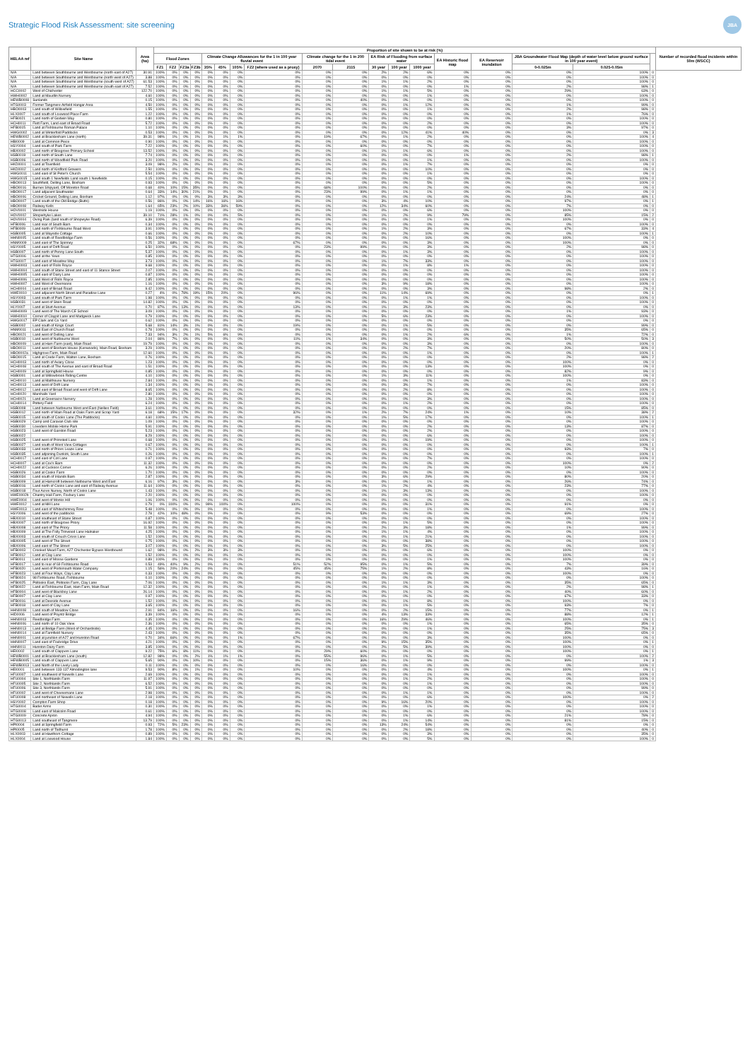Strategic Flood Risk Assessment: site screening
JBA
| HELAA ref | Site Name | Area (ha) | Proportion of site shown to be at risk (%) | | | | | | | | | | | | | | | | | | Number of recorded flood incidents within 50m (WSCC) |
| --- | --- | --- | --- | --- | --- | --- | --- | --- | --- | --- | --- | --- | --- | --- | --- | --- | --- | --- | --- | --- | --- |
| | | | Flood Zones | | | | Climate Change Allowances for the 1 in 100 year fluvial event | | | | Climate change for the 1 in 200 tidal event | | EA Risk of Flooding from surface water | | | EA Historic flood map | EA Reservoir inundation | JBA Groundwater Flood Map (depth of water level below ground surface in 100 year event) | | | |
| | | | FZ1 | FZ2 | FZ3a | FZ3b | 35% | 45% | 105% | FZ2 (where used as a proxy) | 2070 | 2115 | 30 year | 100 year | 1000 year | | | 0-0.025m | 0.025-0.05m | | |
| N/A | Land between Southbourne and Westbourne (north east of A27) | 30.91 | 100% | 0% | 0% | 0% | 0% | 0% | 0% | 0% | 0% | 0% | 2% | 2% | 6% | 0% | 0% | 0% | 100% | 0 | |
| N/A | Land between Southbourne and Westbourne (north west of A27) | 3.88 | 100% | 0% | 0% | 0% | 0% | 0% | 0% | 0% | 0% | 0% | 0% | 0% | 0% | 0% | 0% | 0% | 100% | 0 | |
| N/A | Land between Southbourne and Westbourne (south west of A27) | 61.53 | 100% | 0% | 0% | 0% | 0% | 0% | 0% | 0% | 0% | 0% | 1% | 1% | 2% | 0% | 0% | 0% | 100% | 0 | |
| N/A | Land between Southbourne and Westbourne (south east of A27) | 7.52 | 100% | 0% | 0% | 0% | 0% | 0% | 0% | 0% | 0% | 0% | 0% | 0% | 0% | 1% | 0% | 2% | 98% | 1 | |
| HCC0002 | West of Chichester | 122.70 | 100% | 0% | 0% | 0% | 0% | 0% | 0% | 0% | 0% | 0% | 1% | 1% | 5% | 0% | 0% | 29% | 63% | 0 | |
| HWH0002 | Land at Maudlin Nursery | 4.60 | 100% | 0% | 0% | 0% | 0% | 0% | 0% | 0% | 0% | 0% | 0% | 0% | 1% | 0% | 0% | 0% | 100% | 0 | |
| HEWB0008 | Sunlands | 0.15 | 100% | 0% | 0% | 0% | 0% | 0% | 0% | 0% | 0% | 40% | 0% | 0% | 0% | 0% | 0% | 0% | 100% | 0 | |
| HTG0003 | Former Tangmere Airfield Hangar Area | 4.50 | 100% | 0% | 0% | 0% | 0% | 0% | 0% | 0% | 0% | 0% | 0% | 1% | 12% | 0% | 0% | 1% | 99% | 0 | |
| HBO0003 | Land south of Willowfield | 1.55 | 100% | 0% | 0% | 0% | 0% | 0% | 0% | 0% | 0% | 0% | 0% | 0% | 1% | 0% | 0% | 2% | 98% | 0 | |
| HLX0007 | Land south of Loxwood Place Farm | 1.22 | 100% | 0% | 0% | 0% | 0% | 0% | 0% | 0% | 0% | 0% | 0% | 0% | 0% | 0% | 0% | 1% | 76% | 0 | |
| HFB0021 | Land north of Godwin Way | 0.80 | 100% | 0% | 0% | 0% | 0% | 0% | 0% | 0% | 0% | 0% | 0% | 0% | 0% | 0% | 0% | 0% | 100% | 0 | |
| HCH0011 | Flett Farm, Land east of Broad Road | 5.72 | 100% | 0% | 0% | 0% | 0% | 0% | 0% | 0% | 0% | 0% | 0% | 0% | 2% | 0% | 0% | 0% | 100% | 0 | |
| HFB0015 | Land at Fishbourne Roman Palace | 1.10 | 100% | 0% | 0% | 0% | 0% | 0% | 0% | 0% | 0% | 0% | 0% | 0% | 0% | 0% | 0% | 3% | 97% | 0 | |
| HWG0002 | Land at Winterfold Paddocks | 0.53 | 100% | 0% | 0% | 0% | 0% | 0% | 0% | 0% | 0% | 0% | 0% | 12% | 41% | 40% | 0% | 0% | 0% | 3 | |
| HEWB0002 | Land at Bracklesham Lane (north) | 39.31 | 98% | 1% | 0% | 1% | 1% | 1% | 1% | 0% | 19% | 67% | 0% | 1% | 2% | 0% | 0% | 0% | 100% | 4 | |
| HBI0009 | Land at Common Piece | 0.90 | 100% | 0% | 0% | 0% | 0% | 0% | 0% | 0% | 0% | 0% | 0% | 0% | 0% | 0% | 0% | 0% | 100% | 0 | |
| HSY0004 | Land south of Park Farm | 7.22 | 100% | 0% | 0% | 0% | 0% | 0% | 0% | 0% | 0% | 60% | 0% | 0% | 7% | 0% | 0% | 0% | 100% | 0 | |
| HBX0002 | Land north of Boxgrove Primary School | 13.52 | 100% | 0% | 0% | 0% | 0% | 0% | 0% | 0% | 0% | 0% | 1% | 1% | 6% | 0% | 0% | 0% | 100% | 0 | |
| HSB0019 | Land north of South Lane | 7.74 | 100% | 0% | 0% | 0% | 0% | 0% | 0% | 0% | 0% | 0% | 0% | 0% | 0% | 1% | 0% | 2% | 98% | 1 | |
| HSB0006 | Land north of Woodfield Park Road | 3.20 | 100% | 0% | 0% | 0% | 0% | 0% | 0% | 0% | 0% | 0% | 0% | 0% | 1% | 0% | 0% | 0% | 100% | 0 | |
| HKD0001 | Land at Townfield | 3.09 | 98% | 2% | 0% | 0% | 0% | 0% | 0% | 0% | 0% | 0% | 0% | 1% | 7% | 0% | 0% | 0% | 0% | 0 | |
| HKD0002 | Land north of Kirdford Growers | 2.50 | 100% | 0% | 0% | 0% | 0% | 0% | 0% | 0% | 0% | 0% | 0% | 0% | 10% | 0% | 0% | 0% | 0% | 0 | |
| HWG0011 | Land east of St Peter's Church | 5.54 | 100% | 0% | 0% | 0% | 0% | 0% | 0% | 0% | 0% | 0% | 0% | 0% | 1% | 0% | 0% | 0% | 0% | 0 | |
| HWG0015 | Land south 1 Newfields Land south 1 Newfields | 0.15 | 100% | 0% | 0% | 0% | 0% | 0% | 0% | 0% | 0% | 0% | 0% | 0% | 0% | 0% | 0% | 0% | 100% | 0 | |
| HBO0013 | Southfield, Delling Lane, Bosham | 0.93 | 100% | 0% | 0% | 0% | 0% | 0% | 0% | 0% | 0% | 0% | 0% | 0% | 5% | 0% | 0% | 0% | 100% | 0 | |
| HBO0016 | Burnes Shipyard, Off Moreton Road | 0.68 | 40% | 10% | 15% | 35% | 0% | 0% | 0% | 0% | 68% | 100% | 0% | 0% | 2% | 0% | 0% | 0% | 0% | 0 | |
| HBO0017 | Land adjacent Southwater | 0.64 | 33% | 14% | 30% | 21% | 0% | 0% | 0% | 0% | 23% | 99% | 0% | 1% | 1% | 0% | 0% | 0% | 0% | 0 | |
| HBO0006 | Cricket Ground, Delling Lane, Bosham | 1.12 | 97% | 0% | 0% | 0% | 3% | 3% | 3% | 0% | 0% | 0% | 0% | 0% | 0% | 0% | 0% | 24% | 48% | 1 | |
| HBO0007 | Land south of the Old Bridge (Butts) | 0.56 | 86% | 0% | 0% | 14% | 16% | 16% | 16% | 0% | 0% | 0% | 3% | 4% | 10% | 0% | 0% | 97% | 0% | 1 | |
| HBO0008 | Railway Kells | 1.64 | 65% | 23% | 2% | 10% | 33% | 36% | 59% | 0% | 0% | 0% | 12% | 34% | 60% | 0% | 0% | 7% | 0% | 0 | |
| HOV0001 | Westside House | 1.19 | 100% | 0% | 0% | 0% | 0% | 0% | 0% | 0% | 0% | 0% | 0% | 0% | 6% | 0% | 0% | 100% | 0% | 0 | |
| HOV0002 | Shopwhyke Lakes | 39.10 | 71% | 28% | 1% | 0% | 0% | 0% | 5% | 0% | 0% | 0% | 1% | 2% | 9% | 79% | 0% | 85% | 15% | 2 | |
| HOV0004 | Oving Park (land south of Shopwyke Road) | 6.39 | 100% | 0% | 0% | 0% | 0% | 0% | 0% | 0% | 0% | 0% | 0% | 0% | 1% | 0% | 0% | 100% | 0% | 0 | |
| HFB0006 | Land rear of South Barn | 0.34 | 100% | 0% | 0% | 0% | 0% | 0% | 0% | 0% | 0% | 0% | 0% | 0% | 0% | 0% | 0% | 0% | 100% | 0 | |
| HFB0009 | Land north of Fishbourne Road West | 3.91 | 100% | 0% | 0% | 0% | 0% | 0% | 0% | 0% | 0% | 0% | 1% | 2% | 3% | 0% | 0% | 67% | 33% | 4 | |
| HSB0005 | Land at Wayside Cottage | 0.66 | 100% | 0% | 0% | 0% | 0% | 0% | 0% | 0% | 0% | 0% | 0% | 2% | 10% | 0% | 0% | 0% | 100% | 1 | |
| HHN0005 | Land south of Reedbridge Farm | 0.56 | 100% | 0% | 0% | 0% | 0% | 0% | 0% | 0% | 0% | 0% | 0% | 0% | 16% | 0% | 0% | 100% | 0% | 0 | |
| HNM0009 | Land east of The Spinney | 0.25 | 32% | 68% | 0% | 0% | 0% | 0% | 0% | 67% | 0% | 0% | 0% | 0% | 3% | 0% | 0% | 100% | 0% | 0 | |
| HSY0005 | Land east of Drift Road | 6.50 | 100% | 0% | 0% | 0% | 0% | 0% | 0% | 0% | 23% | 99% | 0% | 0% | 3% | 0% | 0% | 2% | 98% | 0 | |
| HSB0007 | Land north of Penny Lane South | 5.37 | 100% | 0% | 0% | 0% | 0% | 0% | 0% | 0% | 0% | 0% | 0% | 1% | 3% | 0% | 0% | 0% | 100% | 0 | |
| HTG0006 | Land at the Yews | 0.85 | 100% | 0% | 0% | 0% | 0% | 0% | 0% | 0% | 0% | 0% | 0% | 0% | 0% | 0% | 0% | 0% | 100% | 0 | |
| HTG0007 | Land east of Meadow Way | 3.73 | 100% | 0% | 0% | 0% | 0% | 0% | 0% | 0% | 0% | 0% | 1% | 7% | 33% | 0% | 0% | 0% | 100% | 0 | |
| HWH0003 | Land east of Rolls Royce | 9.68 | 100% | 0% | 0% | 0% | 0% | 0% | 0% | 0% | 0% | 0% | 0% | 1% | 8% | 1% | 0% | 0% | 100% | 0 | |
| HWH0004 | Land south of Stane Street and east of 11 Stance Street | 2.07 | 100% | 0% | 0% | 0% | 0% | 0% | 0% | 0% | 0% | 0% | 0% | 0% | 0% | 0% | 0% | 0% | 100% | 0 | |
| HWH0005 | Land east of Dairy Lane | 0.87 | 100% | 0% | 0% | 0% | 0% | 0% | 0% | 0% | 0% | 0% | 0% | 0% | 0% | 0% | 0% | 0% | 100% | 0 | |
| HWH0006 | Land West of Rolls Royce | 2.85 | 100% | 0% | 0% | 0% | 0% | 0% | 0% | 0% | 0% | 0% | 0% | 0% | 0% | 0% | 0% | 0% | 100% | 0 | |
| HWH0007 | Land West of Overnoons | 1.16 | 100% | 0% | 0% | 0% | 0% | 0% | 0% | 0% | 0% | 0% | 3% | 9% | 18% | 0% | 0% | 0% | 100% | 0 | |
| HCH0004 | Land east of Broad Road | 9.42 | 100% | 0% | 0% | 0% | 0% | 0% | 0% | 0% | 0% | 0% | 0% | 0% | 3% | 0% | 0% | 98% | 2% | 0 | |
| HWE0010 | Land adjacent North Street and Paradise Lane | 0.27 | 4% | 0% | 78% | 19% | 15% | 20% | 0% | 96% | 0% | 0% | 11% | 14% | 69% | 0% | 0% | 0% | 0% | 1 | |
| HSY0003 | Land south of Park Farm | 1.98 | 100% | 0% | 0% | 0% | 0% | 0% | 0% | 0% | 0% | 0% | 0% | 1% | 1% | 0% | 0% | 0% | 100% | 0 | |
| HSB0031 | Land west of Stein Road | 14.82 | 100% | 0% | 0% | 0% | 0% | 0% | 0% | 0% | 0% | 0% | 0% | 0% | 0% | 0% | 0% | 0% | 100% | 0 | |
| HLY0007 | Land at Sturt Avenue | 0.70 | 87% | 0% | 13% | 0% | 0% | 0% | 0% | 13% | 0% | 0% | 1% | 3% | 23% | 0% | 0% | 0% | 0% | 0 | |
| HWH0009 | Land west of The March CE School | 3.09 | 100% | 0% | 0% | 0% | 0% | 0% | 0% | 0% | 0% | 0% | 0% | 0% | 0% | 0% | 0% | 1% | 93% | 0 | |
| HWH0010 | Corner of Claypit Lane and Madgwick Lane | 0.79 | 100% | 0% | 0% | 0% | 0% | 0% | 0% | 0% | 0% | 0% | 5% | 6% | 23% | 0% | 0% | 0% | 100% | 0 | |
| HWG0017 | EP Clark and Co Yard | 0.62 | 100% | 0% | 0% | 0% | 0% | 0% | 0% | 0% | 0% | 0% | 0% | 0% | 0% | 0% | 0% | 0% | 0% | 0 | |
| HSB0002 | Land south of Kings Court | 5.68 | 81% | 14% | 3% | 1% | 0% | 0% | 0% | 19% | 0% | 0% | 0% | 1% | 5% | 0% | 0% | 0% | 99% | 0 | |
| HNM0011 | Land East of Church Road | 0.78 | 100% | 0% | 0% | 0% | 0% | 0% | 0% | 0% | 0% | 0% | 0% | 0% | 0% | 0% | 0% | 35% | 65% | 0 | |
| HBO0021 | Land west of Delling Lane | 7.33 | 94% | 3% | 2% | 1% | 5% | 6% | 9% | 0% | 0% | 0% | 0% | 1% | 2% | 6% | 0% | 1% | 72% | 0 | |
| HSB0010 | Land west of Nutbourne West | 2.04 | 86% | 7% | 6% | 0% | 0% | 0% | 0% | 11% | 1% | 34% | 0% | 0% | 3% | 0% | 0% | 50% | 50% | 3 | |
| HBO0009 | Land at Ham Farm (east), Main Road | 19.79 | 100% | 0% | 0% | 0% | 0% | 0% | 0% | 0% | 0% | 0% | 0% | 0% | 3% | 0% | 0% | 0% | 100% | 0 | |
| HBO0011 | Land west of Bosham House (Kenwoods), Main Road, Bosham | 3.29 | 100% | 0% | 0% | 0% | 0% | 0% | 0% | 0% | 0% | 0% | 0% | 2% | 7% | 0% | 0% | 20% | 80% | 0 | |
| HBO0002a | Highgrove Farm, Main Road | 12.60 | 100% | 0% | 0% | 0% | 0% | 0% | 0% | 0% | 0% | 0% | 0% | 0% | 1% | 0% | 0% | 0% | 100% | 1 | |
| HBO0015 | Land at Crede Farm, Walton Lane, Bosham | 0.76 | 100% | 0% | 0% | 0% | 0% | 0% | 0% | 0% | 0% | 0% | 0% | 0% | 0% | 0% | 0% | 2% | 98% | 2 | |
| HCH0003 | Land north of Aviary Close | 1.23 | 100% | 0% | 0% | 0% | 0% | 0% | 0% | 0% | 0% | 0% | 0% | 0% | 0% | 0% | 0% | 100% | 0% | 0 | |
| HCH0008 | Land south of The Avenue and east of Broad Road | 1.51 | 100% | 0% | 0% | 0% | 0% | 0% | 0% | 0% | 0% | 0% | 0% | 0% | 13% | 0% | 0% | 100% | 0% | 0 | |
| HCH0009 | Land at Springfield House | 0.85 | 100% | 0% | 0% | 0% | 0% | 0% | 0% | 0% | 0% | 0% | 0% | 0% | 0% | 0% | 0% | 82% | 9% | 0 | |
| HSB0001 | Land at Willowbrook Riding Centre | 4.10 | 100% | 0% | 0% | 0% | 0% | 0% | 0% | 0% | 0% | 0% | 1% | 3% | 11% | 0% | 0% | 100% | 0% | 0 | |
| HCH0010 | Land at Malthouse Nursery | 2.84 | 100% | 0% | 0% | 0% | 0% | 0% | 0% | 0% | 0% | 0% | 0% | 0% | 1% | 0% | 0% | 1% | 83% | 0 | |
| HCH0013 | Land west of Drift Lane | 1.34 | 100% | 0% | 0% | 0% | 0% | 0% | 0% | 0% | 0% | 0% | 0% | 3% | 7% | 0% | 0% | 0% | 100% | 0 | |
| HCH0012 | Land east of Broad Road and west of Drift Lane | 8.65 | 100% | 0% | 0% | 0% | 0% | 0% | 0% | 0% | 0% | 0% | 0% | 2% | 8% | 0% | 0% | 0% | 100% | 0 | |
| HCH0020 | Marshalls Yard | 2.80 | 100% | 0% | 0% | 0% | 0% | 0% | 0% | 0% | 0% | 0% | 0% | 0% | 0% | 0% | 0% | 0% | 100% | 0 | |
| HCH0021 | Land at Greenacre Nursery | 1.28 | 100% | 0% | 0% | 0% | 0% | 0% | 0% | 0% | 0% | 0% | 0% | 0% | 3% | 0% | 0% | 0% | 100% | 0 | |
| HCH0014 | Pottery Field | 6.24 | 100% | 0% | 0% | 0% | 0% | 0% | 0% | 0% | 0% | 0% | 0% | 1% | 2% | 0% | 0% | 0% | 100% | 0 | |
| HSB0008 | Land between Nutbourne West and East (Nellies Field) | 3.61 | 100% | 0% | 0% | 0% | 0% | 0% | 0% | 0% | 0% | 0% | 0% | 0% | 0% | 0% | 0% | 15% | 85% | 0 | |
| HSB0012 | Land north of Main Road at Oaks Farm and Scrap Yard | 6.18 | 68% | 15% | 17% | 0% | 0% | 0% | 0% | 32% | 0% | 1% | 2% | 7% | 24% | 1% | 0% | 10% | 38% | 2 | |
| HSB0015 | Land south of Cooks Lane (The Paddocks) | 4.60 | 100% | 0% | 0% | 0% | 0% | 0% | 0% | 0% | 0% | 0% | 1% | 5% | 17% | 0% | 0% | 0% | 100% | 1 | |
| HSB0029 | Camp and Caravan Club site | 1.09 | 100% | 0% | 0% | 0% | 0% | 0% | 0% | 0% | 0% | 0% | 0% | 0% | 0% | 0% | 0% | 0% | 100% | 0 | |
| HSB0030 | Loveders Mobile Home Park | 5.91 | 100% | 0% | 0% | 0% | 0% | 0% | 0% | 0% | 0% | 0% | 0% | 0% | 2% | 0% | 0% | 13% | 87% | 0 | |
| HSB0023 | Land west of Garston Road | 5.23 | 100% | 0% | 0% | 0% | 0% | 0% | 0% | 0% | 0% | 0% | 0% | 0% | 2% | 0% | 0% | 0% | 100% | 0 | |
| HSB0022 | | 8.29 | 100% | 0% | 0% | 0% | 0% | 0% | 0% | 0% | 0% | 0% | 0% | 0% | 6% | 0% | 0% | 0% | 100% | 0 | |
| HSB0025 | Land west of Primsted Lane | 0.68 | 100% | 0% | 0% | 0% | 0% | 0% | 0% | 0% | 0% | 0% | 0% | 0% | 19% | 0% | 0% | 0% | 100% | 0 | |
| HSB0027 | Land south of West View Cottages | 0.67 | 100% | 0% | 0% | 0% | 0% | 0% | 0% | 0% | 0% | 0% | 0% | 0% | 0% | 0% | 0% | 0% | 100% | 1 | |
| HSB0033 | Land north of Priors Leaze Lane | 0.71 | 100% | 0% | 0% | 0% | 0% | 0% | 0% | 0% | 0% | 0% | 0% | 0% | 0% | 0% | 0% | 93% | 7% | 0 | |
| HSB0035 | Land adjoining Dunkirk, South Lane | 0.26 | 100% | 0% | 0% | 0% | 0% | 0% | 0% | 0% | 0% | 0% | 0% | 0% | 0% | 0% | 0% | 0% | 100% | 1 | |
| HCH0017 | Land east of Cot Lane | 0.97 | 100% | 0% | 0% | 0% | 0% | 0% | 0% | 0% | 0% | 0% | 0% | 0% | 7% | 0% | 0% | 0% | 100% | 0 | |
| HCH0007 | Land at Cox's Barn | 11.32 | 100% | 0% | 0% | 0% | 0% | 0% | 0% | 0% | 0% | 0% | 0% | 0% | 0% | 0% | 0% | 100% | 0% | 2 | |
| HCH0022 | Land at Cuckoos Corner | 6.26 | 100% | 0% | 0% | 0% | 0% | 0% | 0% | 0% | 0% | 0% | 0% | 0% | 2% | 0% | 0% | 10% | 90% | 0 | |
| HSB0026 | Land at Cooks Farm | 1.70 | 100% | 0% | 0% | 0% | 0% | 0% | 0% | 0% | 0% | 0% | 0% | 0% | 0% | 0% | 0% | 0% | 100% | 0 | |
| HSB0034 | Land south of Inlands Barn | 2.87 | 100% | 0% | 0% | 0% | 0% | 0% | 0% | 0% | 0% | 0% | 3% | 6% | 29% | 0% | 0% | 80% | 20% | 0 | |
| HSB0009 | Land at Hamcroft between Nutbourne West and East | 6.16 | 97% | 3% | 0% | 0% | 0% | 0% | 0% | 3% | 0% | 0% | 0% | 0% | 1% | 0% | 0% | 26% | 74% | 0 | |
| HSB0016 | Land north of Cooks Lane and east of Railway Avenue | 11.64 | 100% | 0% | 0% | 0% | 0% | 0% | 0% | 0% | 0% | 0% | 1% | 2% | 4% | 0% | 0% | 23% | 77% | 0 | |
| HSB0018 | Four Acres Nursey, North of Cooks Lane | 1.43 | 100% | 0% | 0% | 0% | 0% | 0% | 0% | 0% | 0% | 0% | 1% | 3% | 13% | 0% | 0% | 0% | 100% | 0 | |
| HWE0002b | Chantry Hall Farm, Foxbury Lane | 2.20 | 100% | 0% | 0% | 0% | 0% | 0% | 0% | 0% | 0% | 0% | 0% | 0% | 0% | 0% | 0% | 0% | 100% | 0 | |
| HWE0004 | Land west of Monks Hill | 1.06 | 100% | 0% | 0% | 0% | 0% | 0% | 0% | 0% | 0% | 0% | 0% | 0% | 0% | 0% | 0% | 0% | 0% | 0 | |
| HWE0012 | Land at Mill Lane | 0.79 | 0% | 100% | 0% | 0% | 99% | 100% | 0% | 100% | 0% | 0% | 0% | 0% | 31% | 0% | 0% | 91% | 0% | 0 | |
| HWE0013 | Land east of Whitechimney Row | 5.48 | 100% | 0% | 0% | 0% | 0% | 0% | 0% | 0% | 0% | 0% | 0% | 0% | 1% | 0% | 0% | 0% | 100% | 0 | |
| HSY0006 | Land west of the paddocks | 2.78 | 42% | 10% | 48% | 0% | 0% | 0% | 0% | 0% | 9% | 53% | 0% | 0% | 0% | 0% | 0% | 69% | 27% | 0 | |
| HBX0010 | Land southeast of Stane Street | 0.87 | 100% | 0% | 0% | 0% | 0% | 0% | 0% | 0% | 0% | 0% | 0% | 0% | 0% | 0% | 0% | 0% | 100% | 0 | |
| HBX0007 | Land north of Boxgrove Priory | 16.92 | 100% | 0% | 0% | 0% | 0% | 0% | 0% | 0% | 0% | 0% | 0% | 1% | 5% | 0% | 0% | 0% | 100% | 0 | |
| HBX0008 | Land east of The Priory | 11.58 | 100% | 0% | 0% | 0% | 0% | 0% | 0% | 0% | 0% | 0% | 2% | 3% | 18% | 0% | 0% | 1% | 99% | 0 | |
| HBX0009 | Land at The Folly Trinwood Lane Halnaker | 4.25 | 100% | 0% | 0% | 0% | 0% | 0% | 0% | 0% | 0% | 0% | 1% | 1% | 4% | 0% | 0% | 0% | 100% | 0 | |
| HBX0003 | Land south of Crouch Cross Lane | 1.52 | 100% | 0% | 0% | 0% | 0% | 0% | 0% | 0% | 0% | 0% | 0% | 1% | 21% | 0% | 0% | 0% | 100% | 0 | |
| HBX0005 | Land west of The Street | 0.75 | 100% | 0% | 0% | 0% | 0% | 0% | 0% | 0% | 0% | 0% | 0% | 0% | 38% | 0% | 0% | 0% | 100% | 0 | |
| HBX0006 | Land east of The Street | 3.07 | 100% | 0% | 0% | 0% | 0% | 0% | 0% | 0% | 0% | 0% | 3% | 5% | 25% | 0% | 0% | 0% | 100% | 0 | |
| HFB0003 | Crooked Mead Farm, A27 Chichester Bypass Westbound | 1.62 | 98% | 0% | 0% | 2% | 3% | 3% | 3% | 0% | 0% | 0% | 0% | 0% | 6% | 0% | 0% | 100% | 0% | 0 | |
| HFB0012 | Land at Clay Lane | 1.52 | 100% | 0% | 0% | 0% | 0% | 0% | 0% | 0% | 0% | 0% | 0% | 0% | 0% | 0% | 0% | 100% | 0% | 0 | |
| HFB0011 | Land east of Mosse Gardens | 0.89 | 100% | 0% | 0% | 0% | 0% | 0% | 0% | 0% | 0% | 0% | 0% | 0% | 1% | 0% | 0% | 100% | 0% | 0 | |
| HFB0017 | Land to rear of 69 Fishbourne Road | 0.53 | 49% | 40% | 9% | 2% | 0% | 0% | 0% | 51% | 52% | 95% | 0% | 1% | 5% | 0% | 0% | 7% | 39% | 0 | |
| HFB0020 | Land west of Portsmouth Water Company | 1.15 | 56% | 20% | 24% | 0% | 0% | 0% | 0% | 45% | 45% | 75% | 1% | 2% | 8% | 0% | 0% | 43% | 16% | 0 | |
| HFB0023 | Land at Four Ways, Clay Lane | 0.33 | 100% | 0% | 0% | 0% | 0% | 0% | 0% | 0% | 0% | 0% | 0% | 0% | 0% | 0% | 0% | 100% | 0% | 0 | |
| HFB0024 | 98 Fishbourne Road, Fishbourne | 0.10 | 100% | 0% | 0% | 0% | 0% | 0% | 0% | 0% | 0% | 0% | 0% | 0% | 0% | 0% | 0% | 0% | 100% | 0 | |
| HFB0025 | Poltooks East, Poltooks Farm, Clay Lane | 7.06 | 100% | 0% | 0% | 0% | 0% | 0% | 0% | 0% | 0% | 0% | 1% | 1% | 3% | 0% | 0% | 35% | 65% | 0 | |
| HFB0022 | Land at Fishbourne East, Ham Farm, Main Road | 12.32 | 100% | 0% | 0% | 0% | 0% | 0% | 0% | 0% | 0% | 0% | 0% | 0% | 1% | 0% | 0% | 2% | 98% | 1 | |
| HFB0004 | Land west of Blackboy Lane | 26.14 | 100% | 0% | 0% | 0% | 0% | 0% | 0% | 0% | 0% | 0% | 0% | 1% | 2% | 0% | 0% | 40% | 60% | 0 | |
| HFB0007 | Land at Clay Lane | 0.97 | 100% | 0% | 0% | 0% | 0% | 0% | 0% | 0% | 0% | 0% | 0% | 0% | 0% | 0% | 0% | 67% | 33% | 0 | |
| HFB0016 | Land at Deeside Avenue | 1.52 | 100% | 0% | 0% | 0% | 0% | 0% | 0% | 0% | 0% | 0% | 0% | 1% | 8% | 0% | 0% | 100% | 0% | 0 | |
| HFB0018 | Land west of Clay Lane | 3.65 | 100% | 0% | 0% | 0% | 0% | 0% | 0% | 0% | 0% | 0% | 0% | 1% | 5% | 0% | 0% | 93% | 7% | 0 | |
| HHN0008 | Land south of Meadow Close | 2.91 | 84% | 16% | 0% | 0% | 0% | 0% | 0% | 16% | 0% | 0% | 0% | 2% | 15% | 0% | 0% | 77% | 0% | 1 | |
| HID0006 | Land west of Poyntz Bridge | 3.39 | 100% | 0% | 0% | 0% | 0% | 0% | 0% | 0% | 0% | 0% | 4% | 13% | 33% | 0% | 0% | 88% | 12% | 1 | |
| HHN0003 | Reedbridge Farm | 0.35 | 100% | 0% | 0% | 0% | 0% | 0% | 0% | 0% | 0% | 0% | 16% | 29% | 46% | 0% | 0% | 100% | 0% | 1 | |
| HHN0006 | Land north of 10 Oak View | 2.36 | 100% | 0% | 0% | 0% | 0% | 0% | 0% | 0% | 0% | 0% | 0% | 0% | 1% | 0% | 0% | 65% | 35% | 0 | |
| HHN0013 | Land at Bridge Farm (West of Orchardside) | 4.45 | 100% | 0% | 0% | 0% | 0% | 0% | 0% | 0% | 0% | 0% | 0% | 0% | 1% | 0% | 0% | 25% | 75% | 3 | |
| HHN0014 | Land at Farmfield Nursery | 2.43 | 100% | 0% | 0% | 0% | 0% | 0% | 0% | 0% | 0% | 0% | 0% | 0% | 0% | 0% | 0% | 35% | 65% | 0 | |
| HHN0001 | Land at junction of A27 and Hunston Road | 0.70 | 34% | 66% | 0% | 0% | 0% | 0% | 1% | 67% | 0% | 0% | 0% | 0% | 3% | 0% | 0% | 100% | 0% | 0 | |
| HHN0007 | Land east of Foxbridge Drive | 4.21 | 100% | 0% | 0% | 0% | 0% | 0% | 0% | 0% | 0% | 0% | 9% | 15% | 35% | 0% | 0% | 100% | 0% | 1 | |
| HHN0011 | Hunston Dairy Farm | 3.85 | 100% | 0% | 0% | 0% | 0% | 0% | 0% | 0% | 0% | 0% | 2% | 5% | 39% | 0% | 0% | 100% | 0% | 0 | |
| HEI0002 | Land south of Clappers Lane | 9.22 | 75% | 6% | 8% | 11% | 0% | 0% | 0% | 0% | 29% | 60% | 0% | 0% | 0% | 0% | 0% | 100% | 0% | 1 | |
| HEWB0001 | Land at Bracklesham Lane (south) | 12.82 | 98% | 0% | 0% | 2% | 1% | 1% | 1% | 0% | 55% | 96% | 0% | 1% | 5% | 0% | 0% | 0% | 100% | 2 | |
| HEWB0005 | Land south of Clappers Lane | 5.65 | 90% | 0% | 0% | 10% | 0% | 0% | 0% | 0% | 15% | 36% | 0% | 1% | 9% | 0% | 0% | 99% | 1% | 3 | |
| HEWB0013 | Land North of the Lively Lady | 0.11 | 100% | 0% | 0% | 0% | 0% | 0% | 0% | 0% | 0% | 16% | 0% | 0% | 0% | 0% | 0% | 0% | 100% | 0 | |
| HEI0001 | Land between 133-137 Almodington lane | 9.53 | 90% | 8% | 0% | 1% | 0% | 0% | 0% | 10% | 0% | 0% | 0% | 0% | 4% | 0% | 0% | 100% | 0% | 1 | |
| HFU0007 | Land southwest of Newells Lane | 2.69 | 100% | 0% | 0% | 0% | 0% | 0% | 0% | 0% | 0% | 0% | 0% | 0% | 1% | 0% | 0% | 0% | 100% | 0 | |
| HFU0004 | Site 1, Northlands Farm | 11.97 | 100% | 0% | 0% | 0% | 0% | 0% | 0% | 0% | 0% | 0% | 0% | 1% | 2% | 0% | 0% | 0% | 100% | 0 | |
| HFU0005 | Site 2, Northlands Farm | 6.52 | 100% | 0% | 0% | 0% | 0% | 0% | 0% | 0% | 0% | 0% | 0% | 0% | 1% | 0% | 0% | 0% | 100% | 0 | |
| HFU0006 | Site 3, Northlands Farm | 5.91 | 100% | 0% | 0% | 0% | 0% | 0% | 0% | 0% | 0% | 0% | 0% | 0% | 0% | 0% | 0% | 0% | 99% | 0 | |
| HFU0002 | Land west of Cheesemans Lane | 2.98 | 100% | 0% | 0% | 0% | 0% | 0% | 0% | 0% | 0% | 0% | 0% | 1% | 1% | 0% | 0% | 0% | 100% | 0 | |
| HFU0008 | Land northeast of Newells Lane | 2.18 | 100% | 0% | 0% | 0% | 0% | 0% | 0% | 0% | 0% | 0% | 0% | 0% | 6% | 0% | 0% | 100% | 0% | 2 | |
| HSY0002 | Compton Farm Shop | 0.18 | 100% | 0% | 0% | 0% | 0% | 0% | 0% | 0% | 0% | 0% | 9% | 16% | 20% | 0% | 0% | 0% | 100% | 0 | |
| HTG0004 | Bader Arms | 0.30 | 100% | 0% | 0% | 0% | 0% | 0% | 0% | 0% | 0% | 0% | 0% | 0% | 1% | 0% | 0% | 0% | 100% | 0 | |
| HTG0008 | Land east of Malcolm Road | 0.61 | 100% | 0% | 0% | 0% | 0% | 0% | 0% | 0% | 0% | 0% | 0% | 0% | 0% | 0% | 0% | 0% | 100% | 0 | |
| HTG0009 | Concrete Apron | 4.94 | 100% | 0% | 0% | 0% | 0% | 0% | 0% | 0% | 0% | 0% | 0% | 1% | 6% | 0% | 0% | 21% | 78% | 0 | |
| HTG0013 | Land southeast of Tangmere | 13.79 | 100% | 0% | 0% | 0% | 0% | 0% | 0% | 0% | 0% | 0% | 0% | 1% | 14% | 0% | 0% | 81% | 15% | 0 | |
| HPI0004 | Land at Springfield Farm | 0.93 | 72% | 5% | 23% | 0% | 0% | 0% | 0% | 0% | 0% | 0% | 13% | 24% | 54% | 0% | 0% | 0% | 0% | 0 | |
| HPI0005 | Land north of Todhurst | 1.78 | 100% | 0% | 0% | 0% | 0% | 0% | 0% | 0% | 0% | 0% | 0% | 2% | 18% | 0% | 0% | 0% | 40% | 0 | |
| HLX0003 | Land at Hawthorn Cottage | 0.89 | 100% | 0% | 0% | 0% | 0% | 0% | 0% | 0% | 0% | 0% | 0% | 0% | 3% | 0% | 0% | 0% | 35% | 0 | |
| HLX0004 | Land at Loxwood House | 1.84 | 100% | 0% | 0% | 0% | 0% | 0% | 0% | 0% | 0% | 0% | 0% | 0% | 5% | 0% | 0% | 0% | 100% | 0 | |